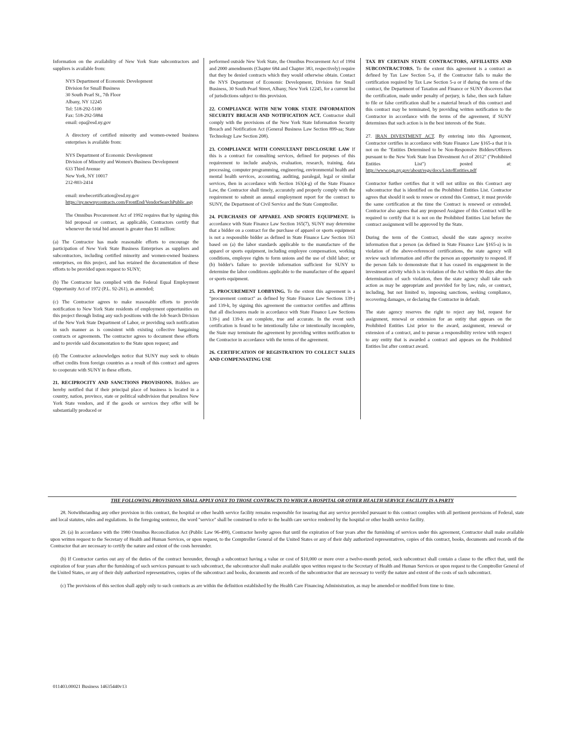Information on the availability of New York State subcontractors and suppliers is available from:
NYS Department of Economic Development
Division for Small Business
30 South Pearl St., 7th Floor
Albany, NY 12245
Tel: 518-292-5100
Fax: 518-292-5884
email: opa@esd.ny.gov
A directory of certified minority and women-owned business enterprises is available from:
NYS Department of Economic Development
Division of Minority and Women's Business Development
633 Third Avenue
New York, NY 10017
212-803-2414
email: mwbecertification@esd.ny.gov
https://ny.newnycontracts.com/FrontEnd/VendorSearchPublic.asp
The Omnibus Procurement Act of 1992 requires that by signing this bid proposal or contract, as applicable, Contractors certify that whenever the total bid amount is greater than $1 million:
(a) The Contractor has made reasonable efforts to encourage the participation of New York State Business Enterprises as suppliers and subcontractors, including certified minority and women-owned business enterprises, on this project, and has retained the documentation of these efforts to be provided upon request to SUNY;
(b) The Contractor has complied with the Federal Equal Employment Opportunity Act of 1972 (P.L. 92-261), as amended;
(c) The Contractor agrees to make reasonable efforts to provide notification to New York State residents of employment opportunities on this project through listing any such positions with the Job Search Division of the New York State Department of Labor, or providing such notification in such manner as is consistent with existing collective bargaining contracts or agreements. The contractor agrees to document these efforts and to provide said documentation to the State upon request; and
(d) The Contractor acknowledges notice that SUNY may seek to obtain offset credits from foreign countries as a result of this contract and agrees to cooperate with SUNY in these efforts.
21. RECIPROCITY AND SANCTIONS PROVISIONS. Bidders are hereby notified that if their principal place of business is located in a country, nation, province, state or political subdivision that penalizes New York State vendors, and if the goods or services they offer will be substantially produced or
performed outside New York State, the Omnibus Procurement Act of 1994 and 2000 amendments (Chapter 684 and Chapter 383, respectively) require that they be denied contracts which they would otherwise obtain. Contact the NYS Department of Economic Development, Division for Small Business, 30 South Pearl Street, Albany, New York 12245, for a current list of jurisdictions subject to this provision.
22. COMPLIANCE WITH NEW YORK STATE INFORMATION SECURITY BREACH AND NOTIFICATION ACT. Contractor shall comply with the provisions of the New York State Information Security Breach and Notification Act (General Business Law Section 899-aa; State Technology Law Section 208).
23. COMPLIANCE WITH CONSULTANT DISCLOSURE LAW If this is a contract for consulting services, defined for purposes of this requirement to include analysis, evaluation, research, training, data processing, computer programming, engineering, environmental health and mental health services, accounting, auditing, paralegal, legal or similar services, then in accordance with Section 163(4-g) of the State Finance Law, the Contractor shall timely, accurately and properly comply with the requirement to submit an annual employment report for the contract to SUNY, the Department of Civil Service and the State Comptroller.
24. PURCHASES OF APPAREL AND SPORTS EQUIPMENT. In accordance with State Finance Law Section 165(7), SUNY may determine that a bidder on a contract for the purchase of apparel or sports equipment is not a responsible bidder as defined in State Finance Law Section 163 based on (a) the labor standards applicable to the manufacture of the apparel or sports equipment, including employee compensation, working conditions, employee rights to form unions and the use of child labor; or (b) bidder's failure to provide information sufficient for SUNY to determine the labor conditions applicable to the manufacture of the apparel or sports equipment.
25. PROCUREMENT LOBBYING. To the extent this agreement is a "procurement contract" as defined by State Finance Law Sections 139-j and 139-k, by signing this agreement the contractor certifies and affirms that all disclosures made in accordance with State Finance Law Sections 139-j and 139-k are complete, true and accurate. In the event such certification is found to be intentionally false or intentionally incomplete, the State may terminate the agreement by providing written notification to the Contractor in accordance with the terms of the agreement.
26. CERTIFICATION OF REGISTRATION TO COLLECT SALES AND COMPENSATING USE
TAX BY CERTAIN STATE CONTRACTORS, AFFILIATES AND SUBCONTRACTORS. To the extent this agreement is a contract as defined by Tax Law Section 5-a, if the Contractor fails to make the certification required by Tax Law Section 5-a or if during the term of the contract, the Department of Taxation and Finance or SUNY discovers that the certification, made under penalty of perjury, is false, then such failure to file or false certification shall be a material breach of this contract and this contract may be terminated, by providing written notification to the Contractor in accordance with the terms of the agreement, if SUNY determines that such action is in the best interests of the State.
27. IRAN DIVESTMENT ACT. By entering into this Agreement, Contractor certifies in accordance with State Finance Law §165-a that it is not on the "Entities Determined to be Non-Responsive Bidders/Offerers pursuant to the New York State Iran Divestment Act of 2012" ("Prohibited Entities List") posted at: http://www.ogs.ny.gov/about/regs/docs/ListofEntities.pdf
Contractor further certifies that it will not utilize on this Contract any subcontractor that is identified on the Prohibited Entities List. Contractor agrees that should it seek to renew or extend this Contract, it must provide the same certification at the time the Contract is renewed or extended. Contractor also agrees that any proposed Assignee of this Contract will be required to certify that it is not on the Prohibited Entities List before the contract assignment will be approved by the State.
During the term of the Contract, should the state agency receive information that a person (as defined in State Finance Law §165-a) is in violation of the above-referenced certifications, the state agency will review such information and offer the person an opportunity to respond. If the person fails to demonstrate that it has ceased its engagement in the investment activity which is in violation of the Act within 90 days after the determination of such violation, then the state agency shall take such action as may be appropriate and provided for by law, rule, or contract, including, but not limited to, imposing sanctions, seeking compliance, recovering damages, or declaring the Contractor in default.
The state agency reserves the right to reject any bid, request for assignment, renewal or extension for an entity that appears on the Prohibited Entities List prior to the award, assignment, renewal or extension of a contract, and to pursue a responsibility review with respect to any entity that is awarded a contract and appears on the Prohibited Entities list after contract award.
THE FOLLOWING PROVISIONS SHALL APPLY ONLY TO THOSE CONTRACTS TO WHICH A HOSPITAL OR OTHER HEALTH SERVICE FACILITY IS A PARTY
28. Notwithstanding any other provision in this contract, the hospital or other health service facility remains responsible for insuring that any service provided pursuant to this contract complies with all pertinent provisions of Federal, state and local statutes, rules and regulations. In the foregoing sentence, the word "service" shall be construed to refer to the health care service rendered by the hospital or other health service facility.
29. (a) In accordance with the 1980 Omnibus Reconciliation Act (Public Law 96-499), Contractor hereby agrees that until the expiration of four years after the furnishing of services under this agreement, Contractor shall make available upon written request to the Secretary of Health and Human Services, or upon request, to the Comptroller General of the United States or any of their duly authorized representatives, copies of this contract, books, documents and records of the Contractor that are necessary to certify the nature and extent of the costs hereunder.
(b) If Contractor carries out any of the duties of the contract hereunder, through a subcontract having a value or cost of $10,000 or more over a twelve-month period, such subcontract shall contain a clause to the effect that, until the expiration of four years after the furnishing of such services pursuant to such subcontract, the subcontractor shall make available upon written request to the Secretary of Health and Human Services or upon request to the Comptroller General of the United States, or any of their duly authorized representatives, copies of the subcontract and books, documents and records of the subcontractor that are necessary to verify the nature and extent of the costs of such subcontract.
(c) The provisions of this section shall apply only to such contracts as are within the definition established by the Health Care Financing Administration, as may be amended or modified from time to time.
011403.00021 Business 14635440v13